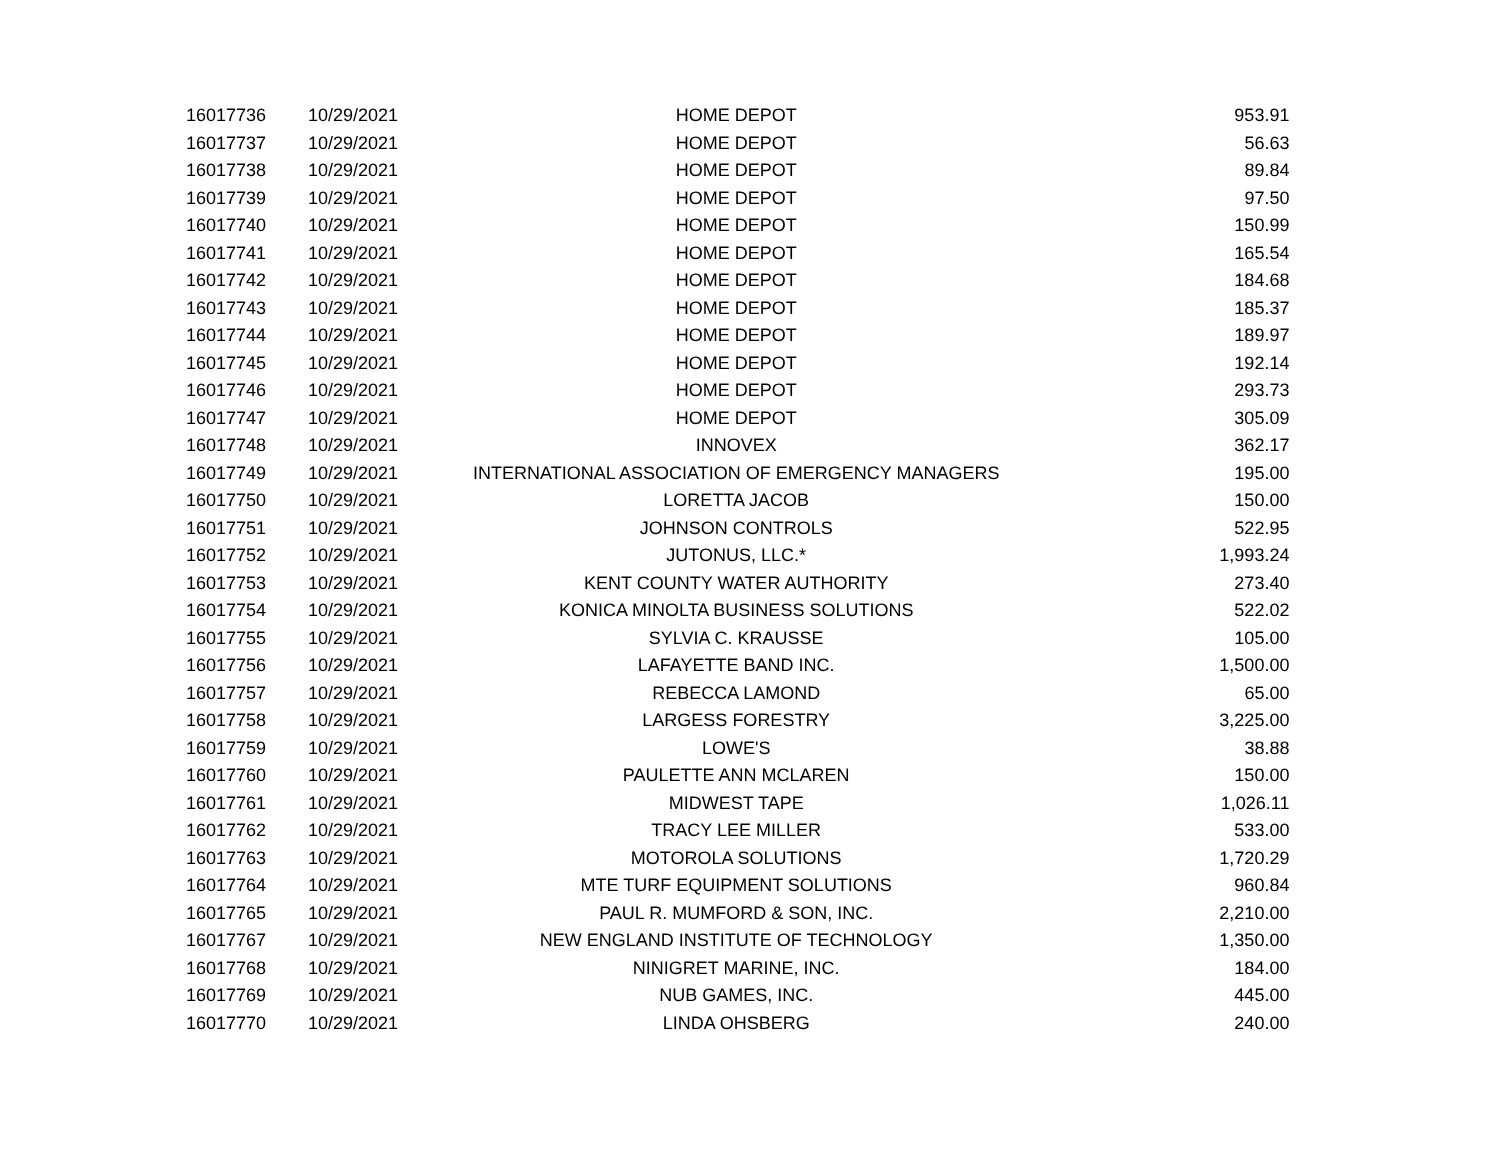| 16017736 | 10/29/2021 | HOME DEPOT | 953.91 |
| 16017737 | 10/29/2021 | HOME DEPOT | 56.63 |
| 16017738 | 10/29/2021 | HOME DEPOT | 89.84 |
| 16017739 | 10/29/2021 | HOME DEPOT | 97.50 |
| 16017740 | 10/29/2021 | HOME DEPOT | 150.99 |
| 16017741 | 10/29/2021 | HOME DEPOT | 165.54 |
| 16017742 | 10/29/2021 | HOME DEPOT | 184.68 |
| 16017743 | 10/29/2021 | HOME DEPOT | 185.37 |
| 16017744 | 10/29/2021 | HOME DEPOT | 189.97 |
| 16017745 | 10/29/2021 | HOME DEPOT | 192.14 |
| 16017746 | 10/29/2021 | HOME DEPOT | 293.73 |
| 16017747 | 10/29/2021 | HOME DEPOT | 305.09 |
| 16017748 | 10/29/2021 | INNOVEX | 362.17 |
| 16017749 | 10/29/2021 | INTERNATIONAL ASSOCIATION OF EMERGENCY MANAGERS | 195.00 |
| 16017750 | 10/29/2021 | LORETTA JACOB | 150.00 |
| 16017751 | 10/29/2021 | JOHNSON CONTROLS | 522.95 |
| 16017752 | 10/29/2021 | JUTONUS, LLC.* | 1,993.24 |
| 16017753 | 10/29/2021 | KENT COUNTY WATER AUTHORITY | 273.40 |
| 16017754 | 10/29/2021 | KONICA MINOLTA BUSINESS SOLUTIONS | 522.02 |
| 16017755 | 10/29/2021 | SYLVIA C. KRAUSSE | 105.00 |
| 16017756 | 10/29/2021 | LAFAYETTE BAND INC. | 1,500.00 |
| 16017757 | 10/29/2021 | REBECCA LAMOND | 65.00 |
| 16017758 | 10/29/2021 | LARGESS FORESTRY | 3,225.00 |
| 16017759 | 10/29/2021 | LOWE'S | 38.88 |
| 16017760 | 10/29/2021 | PAULETTE ANN MCLAREN | 150.00 |
| 16017761 | 10/29/2021 | MIDWEST TAPE | 1,026.11 |
| 16017762 | 10/29/2021 | TRACY LEE MILLER | 533.00 |
| 16017763 | 10/29/2021 | MOTOROLA SOLUTIONS | 1,720.29 |
| 16017764 | 10/29/2021 | MTE TURF EQUIPMENT SOLUTIONS | 960.84 |
| 16017765 | 10/29/2021 | PAUL R. MUMFORD & SON, INC. | 2,210.00 |
| 16017767 | 10/29/2021 | NEW ENGLAND INSTITUTE OF TECHNOLOGY | 1,350.00 |
| 16017768 | 10/29/2021 | NINIGRET MARINE, INC. | 184.00 |
| 16017769 | 10/29/2021 | NUB GAMES, INC. | 445.00 |
| 16017770 | 10/29/2021 | LINDA OHSBERG | 240.00 |